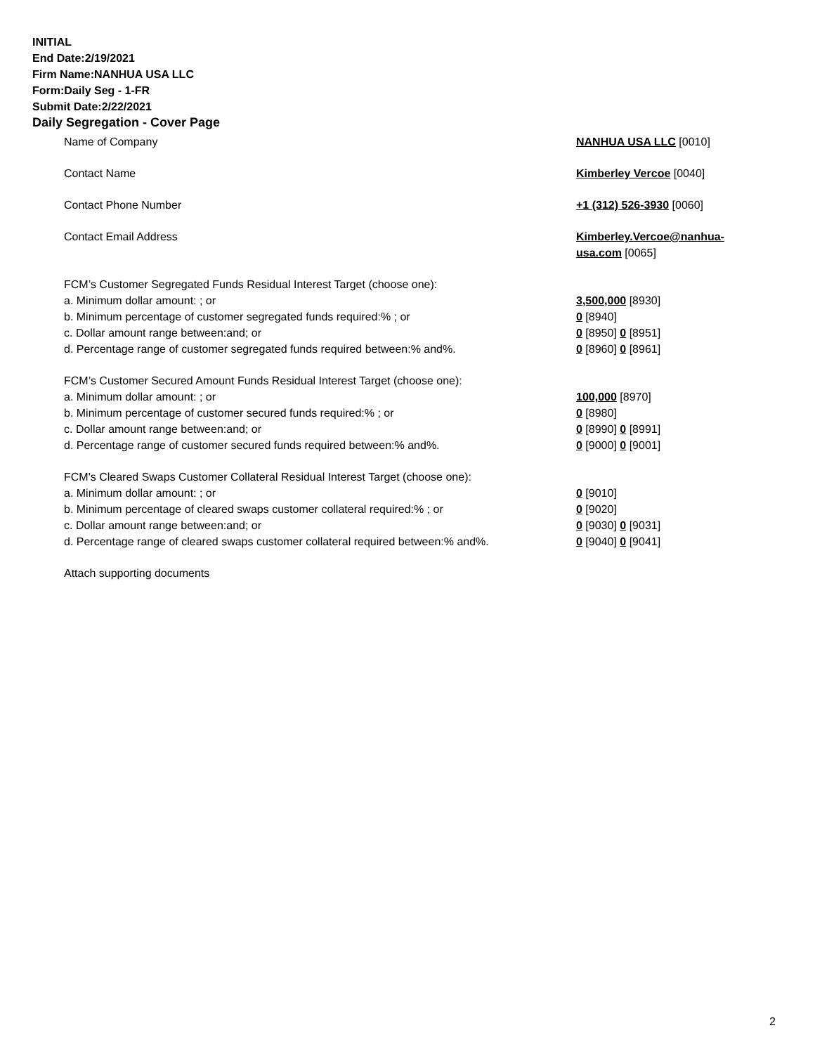INITIAL
End Date:2/19/2021
Firm Name:NANHUA USA LLC
Form:Daily Seg - 1-FR
Submit Date:2/22/2021
Daily Segregation - Cover Page
Name of Company NANHUA USA LLC [0010]
Contact Name Kimberley Vercoe [0040]
Contact Phone Number +1 (312) 526-3930 [0060]
Contact Email Address Kimberley.Vercoe@nanhua-usa.com [0065]
FCM’s Customer Segregated Funds Residual Interest Target (choose one):
a. Minimum dollar amount: ; or 3,500,000 [8930]
b. Minimum percentage of customer segregated funds required:% ; or 0 [8940]
c. Dollar amount range between:and; or 0 [8950] 0 [8951]
d. Percentage range of customer segregated funds required between:% and%. 0 [8960] 0 [8961]
FCM’s Customer Secured Amount Funds Residual Interest Target (choose one):
a. Minimum dollar amount: ; or 100,000 [8970]
b. Minimum percentage of customer secured funds required:% ; or 0 [8980]
c. Dollar amount range between:and; or 0 [8990] 0 [8991]
d. Percentage range of customer secured funds required between:% and%. 0 [9000] 0 [9001]
FCM's Cleared Swaps Customer Collateral Residual Interest Target (choose one):
a. Minimum dollar amount: ; or 0 [9010]
b. Minimum percentage of cleared swaps customer collateral required:% ; or 0 [9020]
c. Dollar amount range between:and; or 0 [9030] 0 [9031]
d. Percentage range of cleared swaps customer collateral required between:% and%.
0 [9040] 0 [9041]
Attach supporting documents
2